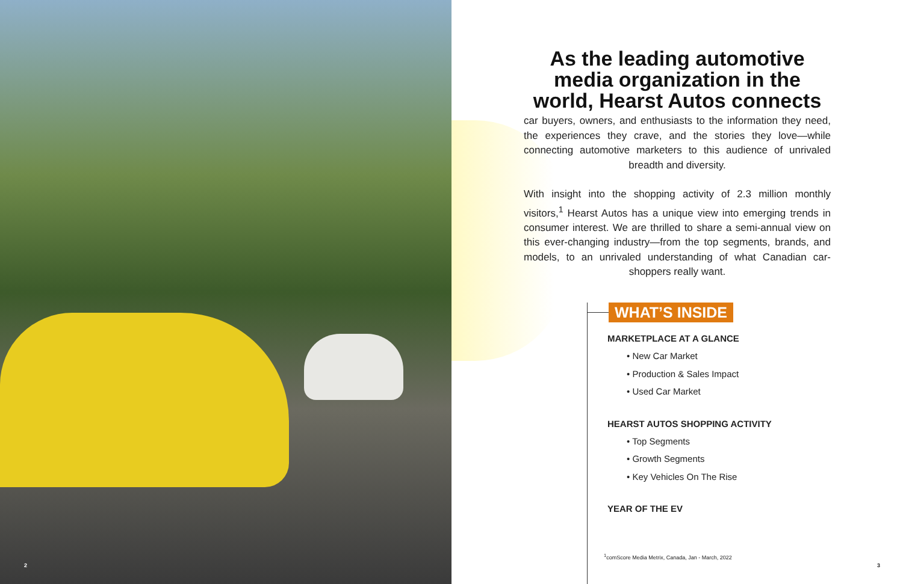As the leading automotive media organization in the world, Hearst Autos connects
car buyers, owners, and enthusiasts to the information they need, the experiences they crave, and the stories they love—while connecting automotive marketers to this audience of unrivaled breadth and diversity.
With insight into the shopping activity of 2.3 million monthly visitors,<sup>1</sup> Hearst Autos has a unique view into emerging trends in consumer interest. We are thrilled to share a semi-annual view on this ever-changing industry—from the top segments, brands, and models, to an unrivaled understanding of what Canadian car-shoppers really want.
WHAT’S INSIDE
MARKETPLACE AT A GLANCE
• New Car Market
• Production & Sales Impact
• Used Car Market
HEARST AUTOS SHOPPING ACTIVITY
• Top Segments
• Growth Segments
• Key Vehicles On The Rise
YEAR OF THE EV
<sup>1</sup> comScore Media Metrix, Canada, Jan - March, 2022
2 3